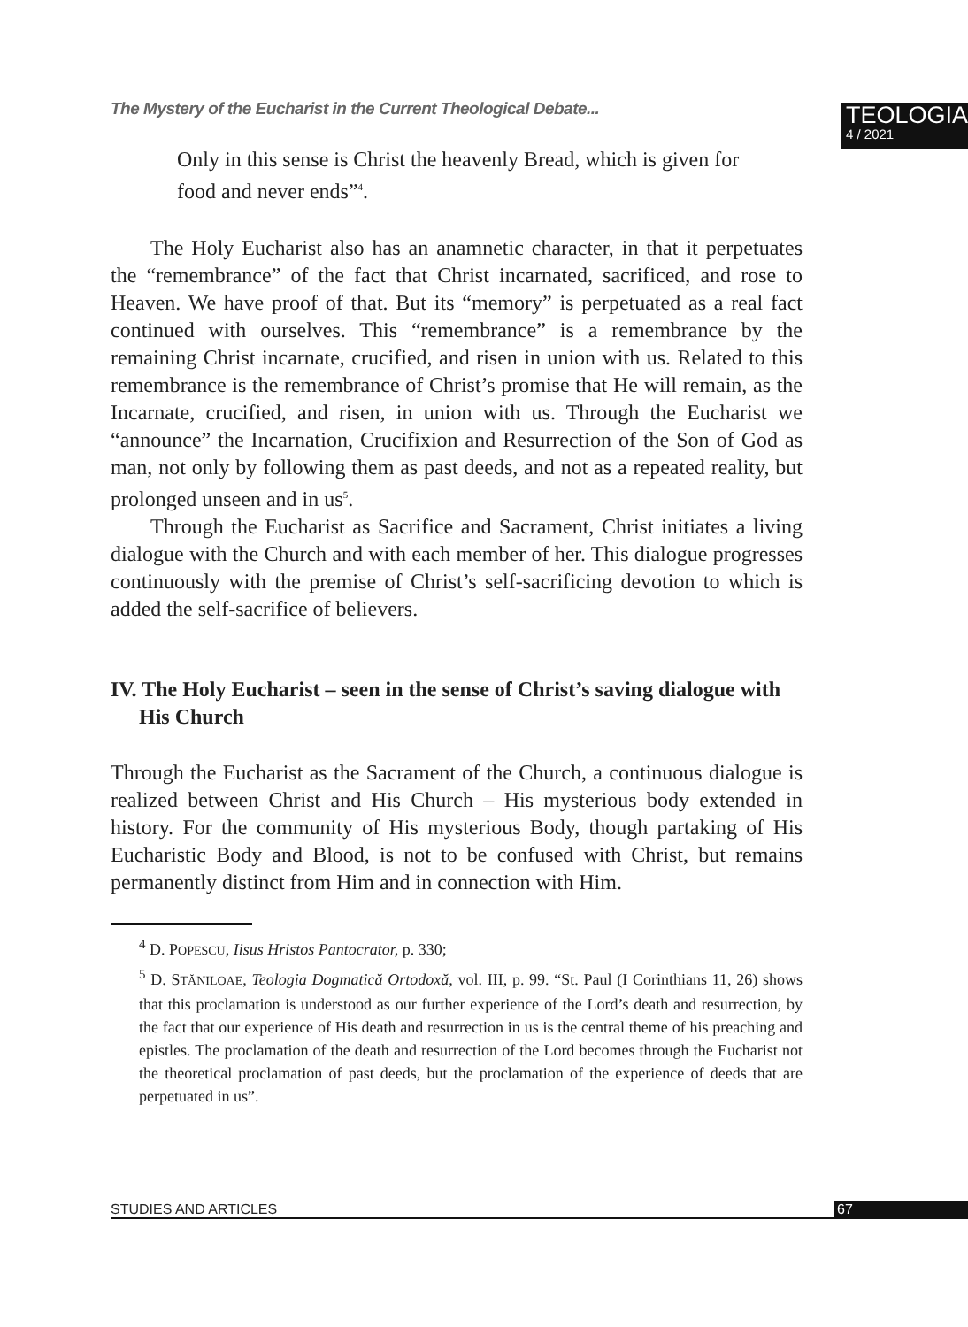The Mystery of the Eucharist in the Current Theological Debate...
TEOLOGIA
4 / 2021
Only in this sense is Christ the heavenly Bread, which is given for food and never ends”<sup>4</sup>.
The Holy Eucharist also has an anamnetic character, in that it perpetuates the “remembrance” of the fact that Christ incarnated, sacrificed, and rose to Heaven. We have proof of that. But its “memory” is perpetuated as a real fact continued with ourselves. This “remembrance” is a remembrance by the remaining Christ incarnate, crucified, and risen in union with us. Related to this remembrance is the remembrance of Christ’s promise that He will remain, as the Incarnate, crucified, and risen, in union with us. Through the Eucharist we “announce” the Incarnation, Crucifixion and Resurrection of the Son of God as man, not only by following them as past deeds, and not as a repeated reality, but prolonged unseen and in us<sup>5</sup>.
Through the Eucharist as Sacrifice and Sacrament, Christ initiates a living dialogue with the Church and with each member of her. This dialogue progresses continuously with the premise of Christ’s self-sacrificing devotion to which is added the self-sacrifice of believers.
IV. The Holy Eucharist – seen in the sense of Christ’s saving dialogue with His Church
Through the Eucharist as the Sacrament of the Church, a continuous dialogue is realized between Christ and His Church – His mysterious body extended in history. For the community of His mysterious Body, though partaking of His Eucharistic Body and Blood, is not to be confused with Christ, but remains permanently distinct from Him and in connection with Him.
<sup>4</sup> D. POPESCU, Iisus Hristos Pantocrator, p. 330;
<sup>5</sup> D. STĂNILOAE, Teologia Dogmatică Ortodoxă, vol. III, p. 99. “St. Paul (I Corinthians 11, 26) shows that this proclamation is understood as our further experience of the Lord’s death and resurrection, by the fact that our experience of His death and resurrection in us is the central theme of his preaching and epistles. The proclamation of the death and resurrection of the Lord becomes through the Eucharist not the theoretical proclamation of past deeds, but the proclamation of the experience of deeds that are perpetuated in us”.
STUDIES AND ARTICLES 67